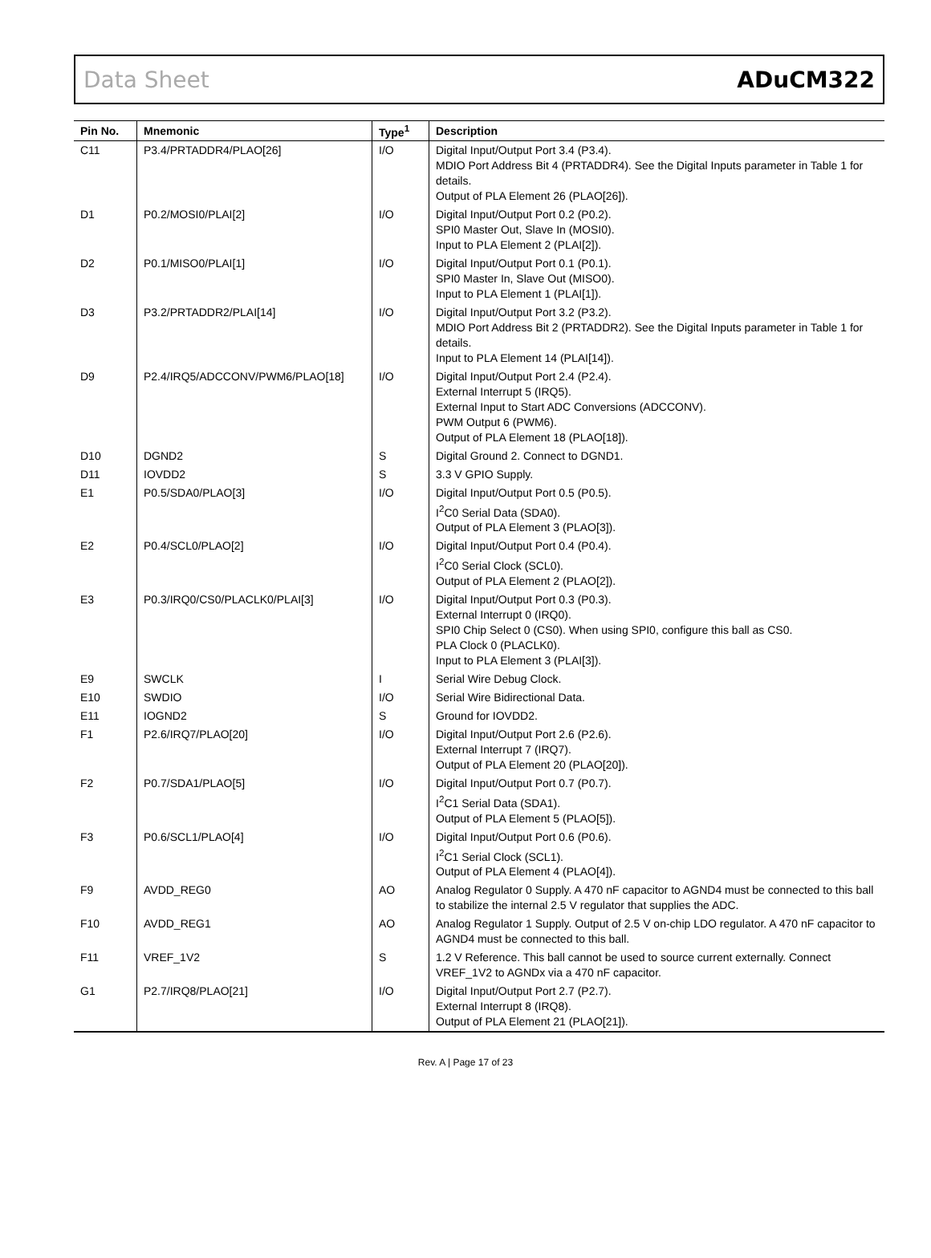Data Sheet ADuCM322
| Pin No. | Mnemonic | Type<sup>1</sup> | Description |
| --- | --- | --- | --- |
| C11 | P3.4/PRTADDR4/PLAO[26] | I/O | Digital Input/Output Port 3.4 (P3.4). MDIO Port Address Bit 4 (PRTADDR4). See the Digital Inputs parameter in Table 1 for details. Output of PLA Element 26 (PLAO[26]). |
| D1 | P0.2/MOSI0/PLAI[2] | I/O | Digital Input/Output Port 0.2 (P0.2). SPI0 Master Out, Slave In (MOSI0). Input to PLA Element 2 (PLAI[2]). |
| D2 | P0.1/MISO0/PLAI[1] | I/O | Digital Input/Output Port 0.1 (P0.1). SPI0 Master In, Slave Out (MISO0). Input to PLA Element 1 (PLAI[1]). |
| D3 | P3.2/PRTADDR2/PLAI[14] | I/O | Digital Input/Output Port 3.2 (P3.2). MDIO Port Address Bit 2 (PRTADDR2). See the Digital Inputs parameter in Table 1 for details. Input to PLA Element 14 (PLAI[14]). |
| D9 | P2.4/IRQ5/ADCCONV/PWM6/PLAO[18] | I/O | Digital Input/Output Port 2.4 (P2.4). External Interrupt 5 (IRQ5). External Input to Start ADC Conversions (ADCCONV). PWM Output 6 (PWM6). Output of PLA Element 18 (PLAO[18]). |
| D10 | DGND2 | S | Digital Ground 2. Connect to DGND1. |
| D11 | IOVDD2 | S | 3.3 V GPIO Supply. |
| E1 | P0.5/SDA0/PLAO[3] | I/O | Digital Input/Output Port 0.5 (P0.5). I<sup>2</sup>C0 Serial Data (SDA0). Output of PLA Element 3 (PLAO[3]). |
| E2 | P0.4/SCL0/PLAO[2] | I/O | Digital Input/Output Port 0.4 (P0.4). I<sup>2</sup>C0 Serial Clock (SCL0). Output of PLA Element 2 (PLAO[2]). |
| E3 | P0.3/IRQ0/CS0/PLACLK0/PLAI[3] | I/O | Digital Input/Output Port 0.3 (P0.3). External Interrupt 0 (IRQ0). SPI0 Chip Select 0 (CS0). When using SPI0, configure this ball as CS0. PLA Clock 0 (PLACLK0). Input to PLA Element 3 (PLAI[3]). |
| E9 | SWCLK | I | Serial Wire Debug Clock. |
| E10 | SWDIO | I/O | Serial Wire Bidirectional Data. |
| E11 | IOGND2 | S | Ground for IOVDD2. |
| F1 | P2.6/IRQ7/PLAO[20] | I/O | Digital Input/Output Port 2.6 (P2.6). External Interrupt 7 (IRQ7). Output of PLA Element 20 (PLAO[20]). |
| F2 | P0.7/SDA1/PLAO[5] | I/O | Digital Input/Output Port 0.7 (P0.7). I<sup>2</sup>C1 Serial Data (SDA1). Output of PLA Element 5 (PLAO[5]). |
| F3 | P0.6/SCL1/PLAO[4] | I/O | Digital Input/Output Port 0.6 (P0.6). I<sup>2</sup>C1 Serial Clock (SCL1). Output of PLA Element 4 (PLAO[4]). |
| F9 | AVDD_REG0 | AO | Analog Regulator 0 Supply. A 470 nF capacitor to AGND4 must be connected to this ball to stabilize the internal 2.5 V regulator that supplies the ADC. |
| F10 | AVDD_REG1 | AO | Analog Regulator 1 Supply. Output of 2.5 V on-chip LDO regulator. A 470 nF capacitor to AGND4 must be connected to this ball. |
| F11 | VREF_1V2 | S | 1.2 V Reference. This ball cannot be used to source current externally. Connect VREF_1V2 to AGNDx via a 470 nF capacitor. |
| G1 | P2.7/IRQ8/PLAO[21] | I/O | Digital Input/Output Port 2.7 (P2.7). External Interrupt 8 (IRQ8). Output of PLA Element 21 (PLAO[21]). |
Rev. A | Page 17 of 23